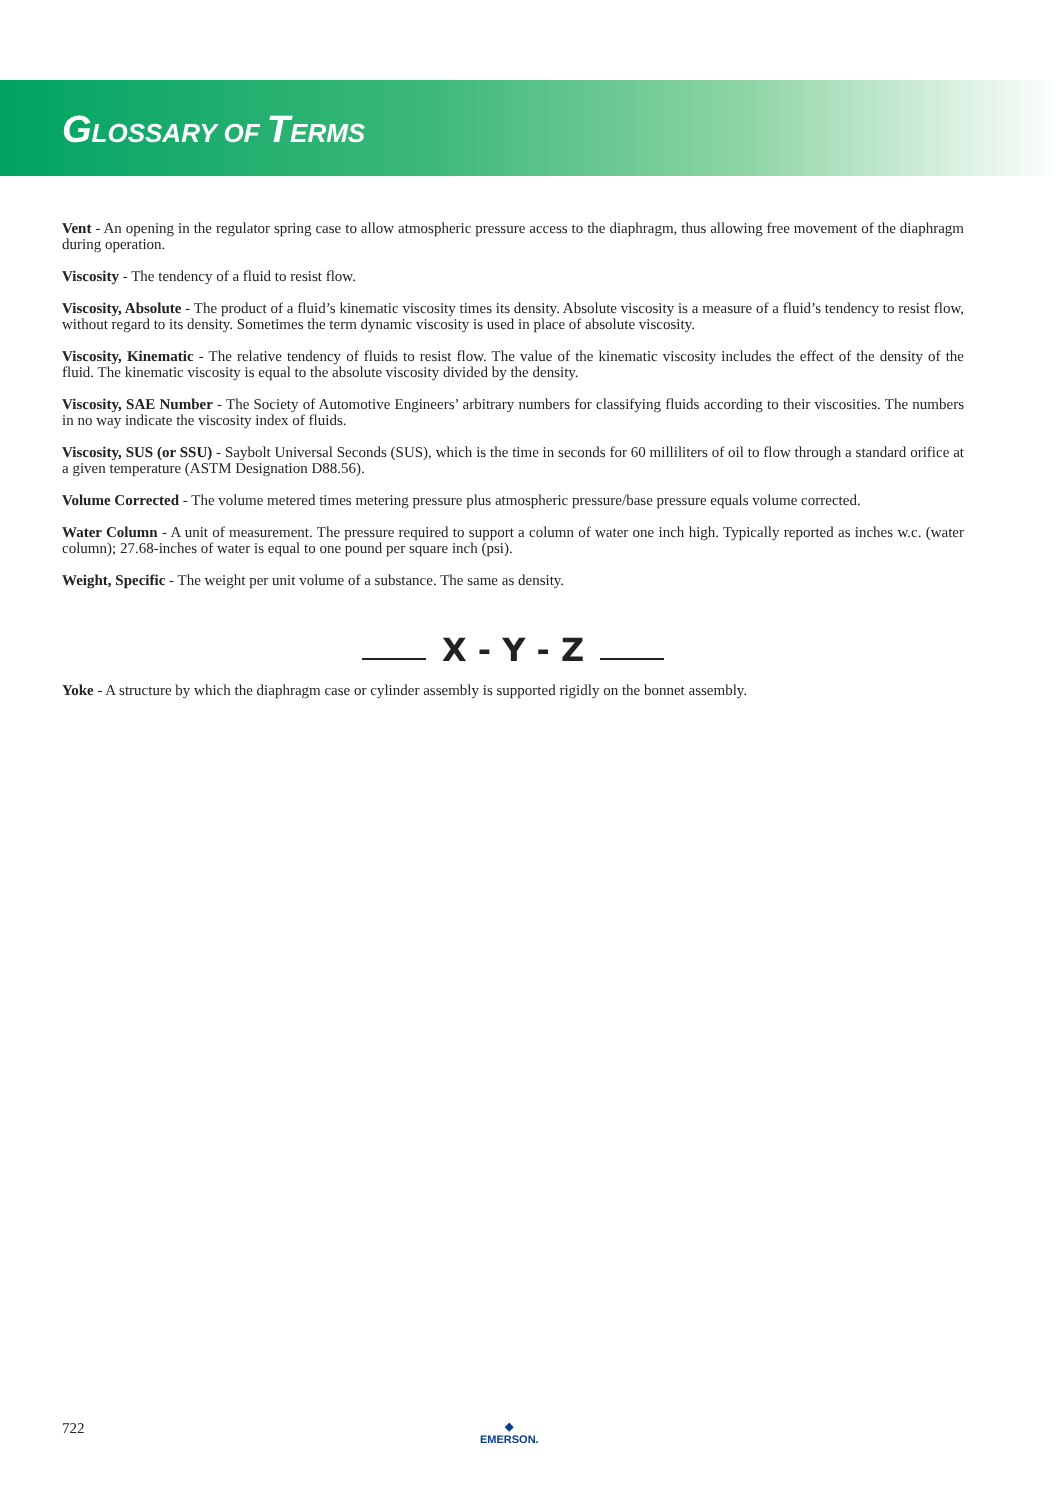GLOSSARY OF TERMS
Vent - An opening in the regulator spring case to allow atmospheric pressure access to the diaphragm, thus allowing free movement of the diaphragm during operation.
Viscosity - The tendency of a fluid to resist flow.
Viscosity, Absolute - The product of a fluid’s kinematic viscosity times its density. Absolute viscosity is a measure of a fluid’s tendency to resist flow, without regard to its density. Sometimes the term dynamic viscosity is used in place of absolute viscosity.
Viscosity, Kinematic - The relative tendency of fluids to resist flow. The value of the kinematic viscosity includes the effect of the density of the fluid. The kinematic viscosity is equal to the absolute viscosity divided by the density.
Viscosity, SAE Number - The Society of Automotive Engineers’ arbitrary numbers for classifying fluids according to their viscosities. The numbers in no way indicate the viscosity index of fluids.
Viscosity, SUS (or SSU) - Saybolt Universal Seconds (SUS), which is the time in seconds for 60 milliliters of oil to flow through a standard orifice at a given temperature (ASTM Designation D88.56).
Volume Corrected - The volume metered times metering pressure plus atmospheric pressure/base pressure equals volume corrected.
Water Column - A unit of measurement. The pressure required to support a column of water one inch high. Typically reported as inches w.c. (water column); 27.68-inches of water is equal to one pound per square inch (psi).
Weight, Specific - The weight per unit volume of a substance. The same as density.
X - Y - Z
Yoke - A structure by which the diaphragm case or cylinder assembly is supported rigidly on the bonnet assembly.
722
◆
EMERSON.